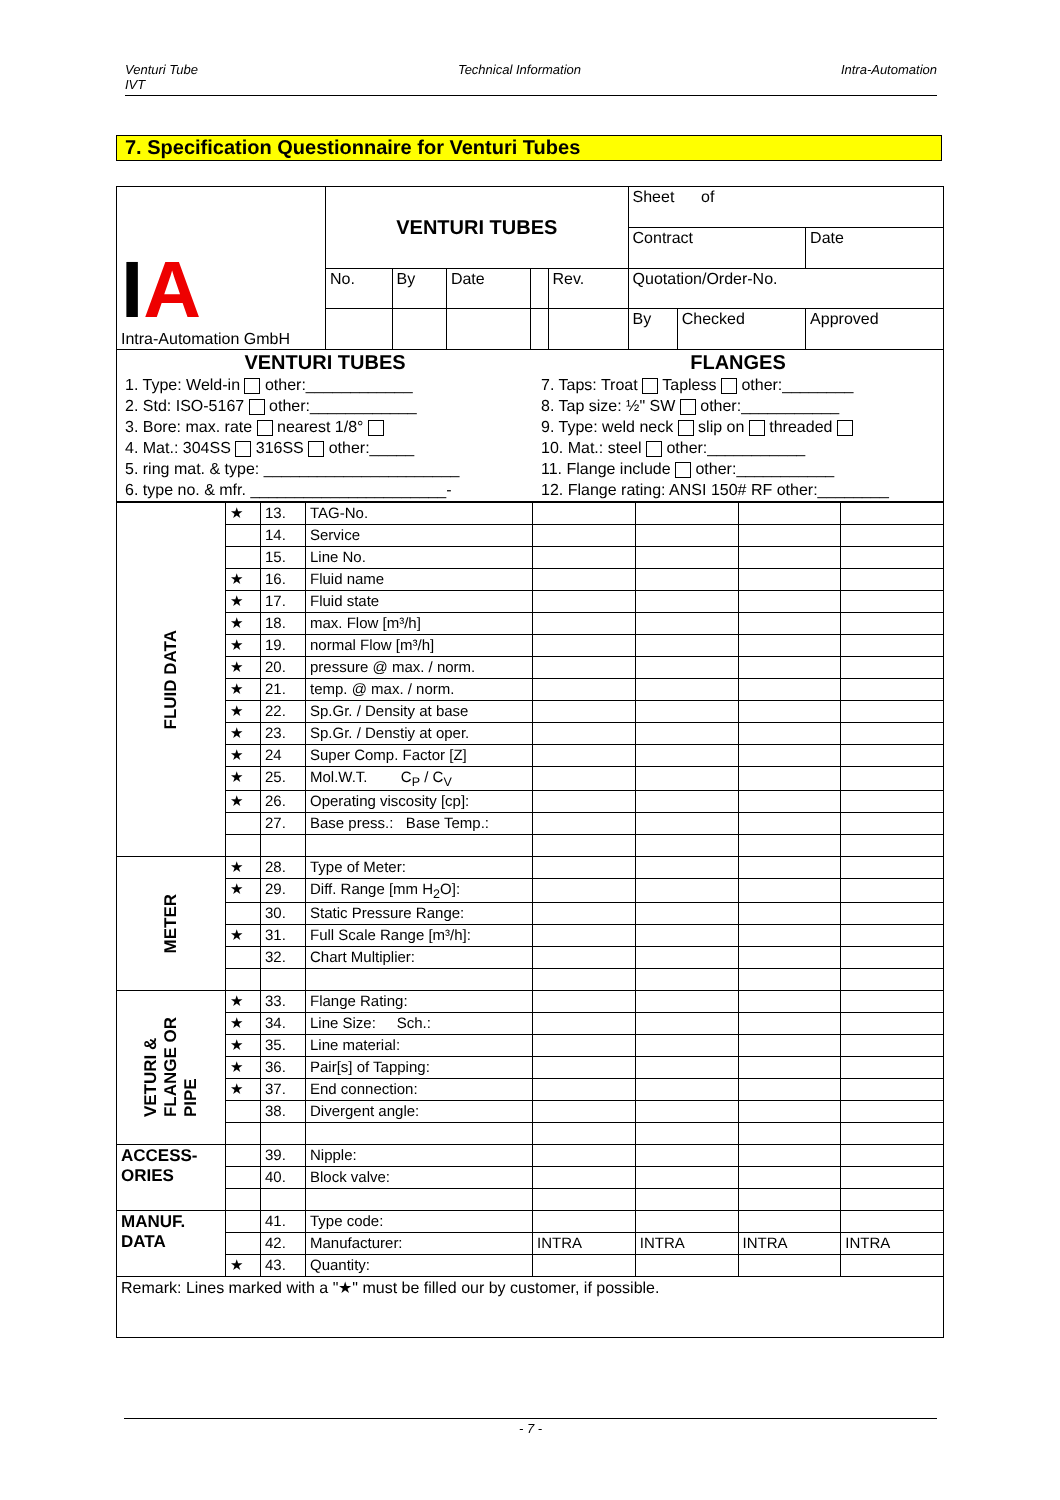Venturi Tube
IVT Technical Information Intra-Automation
7. Specification Questionnaire for Venturi Tubes
| I A Intra-Automation GmbH | VENTURI TUBES | | | | | Sheet of | | |
| | | | | | | Contract | | Date |
| | No. | By | Date | | Rev. | Quotation/Order-No. | | |
| | | | | | | By | Checked | Approved |
| VENTURI TUBES | FLANGES |
| 1. Type: Weld-in other:____________ | 7. Taps: Troat Tapless other:________ |
| 2. Std: ISO-5167 other:____________ | 8. Tap size: ½" SW other:___________ |
| 3. Bore: max. rate nearest 1/8° | 9. Type: weld neck slip on threaded |
| 4. Mat.: 304SS 316SS other:_____ | 10. Mat.: steel other:___________ |
| 5. ring mat. & type: ______________________ | 11. Flange include other:___________ |
| 6. type no. & mfr. ______________________- | 12. Flange rating: ANSI 150# RF other:________ |
| FLUID DATA | ★ | 13. | TAG-No. | | | | |
| | | 14. | Service | | | | |
| | | 15. | Line No. | | | | |
| | ★ | 16. | Fluid name | | | | |
| | ★ | 17. | Fluid state | | | | |
| | ★ | 18. | max. Flow [m³/h] | | | | |
| | ★ | 19. | normal Flow [m³/h] | | | | |
| | ★ | 20. | pressure @ max. / norm. | | | | |
| | ★ | 21. | temp. @ max. / norm. | | | | |
| | ★ | 22. | Sp.Gr. / Density at base | | | | |
| | ★ | 23. | Sp.Gr. / Denstiy at oper. | | | | |
| | ★ | 24 | Super Comp. Factor [Z] | | | | |
| | ★ | 25. | Mol.W.T. C<sub>P</sub> / C<sub>V</sub> | | | | |
| | ★ | 26. | Operating viscosity [cp]: | | | | |
| | | 27. | Base press.: Base Temp.: | | | | |
| METER | ★ | 28. | Type of Meter: | | | | |
| | ★ | 29. | Diff. Range [mm H<sub>2</sub>O]: | | | | |
| | | 30. | Static Pressure Range: | | | | |
| | ★ | 31. | Full Scale Range [m³/h]: | | | | |
| | | 32. | Chart Multiplier: | | | | |
| VETURI & FLANGE OR PIPE | ★ | 33. | Flange Rating: | | | | |
| | ★ | 34. | Line Size: Sch.: | | | | |
| | ★ | 35. | Line material: | | | | |
| | ★ | 36. | Pair[s] of Tapping: | | | | |
| | ★ | 37. | End connection: | | | | |
| | | 38. | Divergent angle: | | | | |
| ACCESS- ORIES | | 39. | Nipple: | | | | |
| | | 40. | Block valve: | | | | |
| MANUF. DATA | | 41. | Type code: | | | | |
| | | 42. | Manufacturer: | INTRA | INTRA | INTRA | INTRA |
| | ★ | 43. | Quantity: | | | | |
| Remark: Lines marked with a "★" must be filled our by customer, if possible. | | | | | | | |
- 7 -